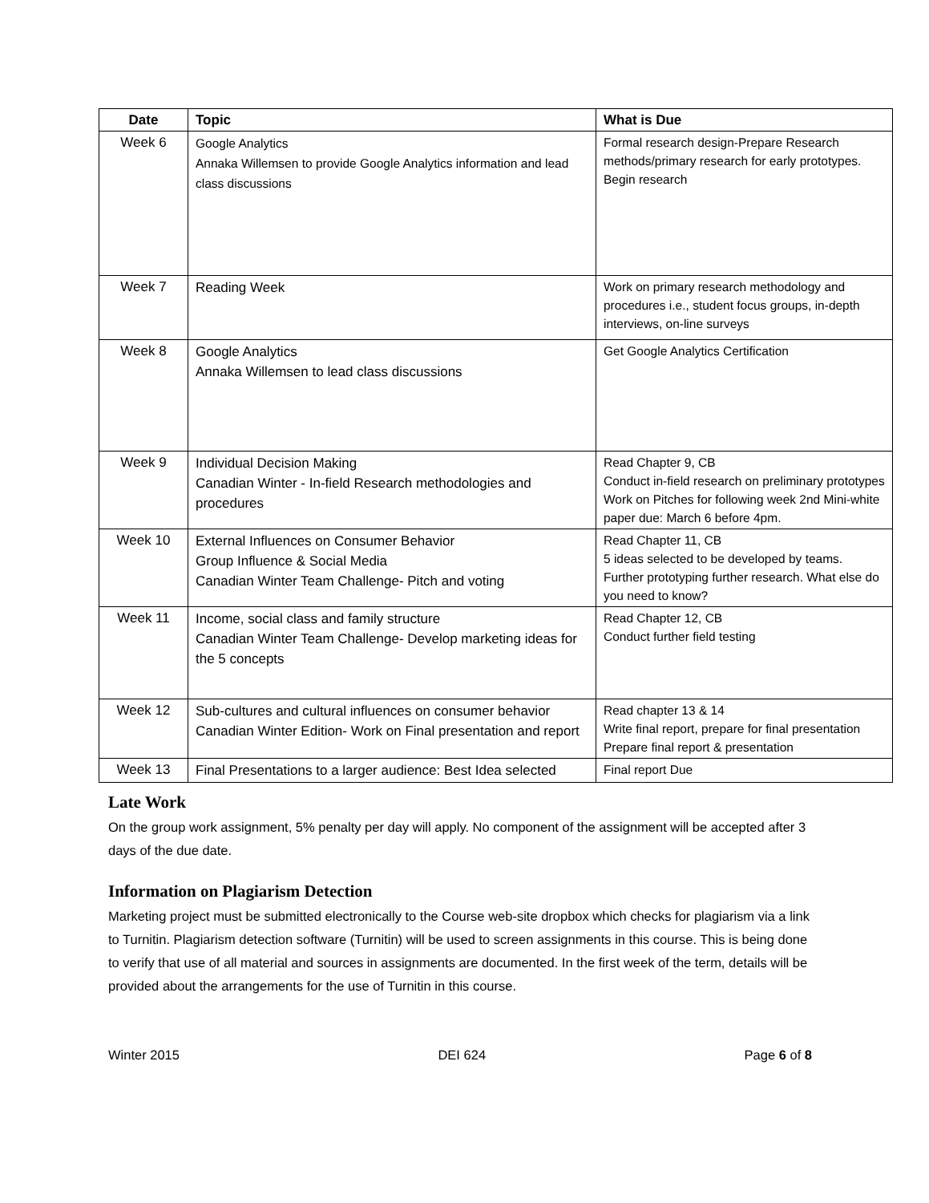| Date | Topic | What is Due |
| --- | --- | --- |
| Week 6 | Google Analytics Annaka Willemsen to provide Google Analytics information and lead class discussions | Formal research design-Prepare Research methods/primary research for early prototypes. Begin research |
| Week 7 | Reading Week | Work on primary research methodology and procedures i.e., student focus groups, in-depth interviews, on-line surveys |
| Week 8 | Google Analytics Annaka Willemsen to lead class discussions | Get Google Analytics Certification |
| Week 9 | Individual Decision Making Canadian Winter - In-field Research methodologies and procedures | Read Chapter 9, CB Conduct in-field research on preliminary prototypes Work on Pitches for following week 2nd Mini-white paper due: March 6 before 4pm. |
| Week 10 | External Influences on Consumer Behavior Group Influence & Social Media Canadian Winter Team Challenge- Pitch and voting | Read Chapter 11, CB 5 ideas selected to be developed by teams. Further prototyping further research. What else do you need to know? |
| Week 11 | Income, social class and family structure Canadian Winter Team Challenge- Develop marketing ideas for the 5 concepts | Read Chapter 12, CB Conduct further field testing |
| Week 12 | Sub-cultures and cultural influences on consumer behavior Canadian Winter Edition- Work on Final presentation and report | Read chapter 13 & 14 Write final report, prepare for final presentation Prepare final report & presentation |
| Week 13 | Final Presentations to a larger audience: Best Idea selected | Final report Due |
Late Work
On the group work assignment, 5% penalty per day will apply. No component of the assignment will be accepted after 3 days of the due date.
Information on Plagiarism Detection
Marketing project must be submitted electronically to the Course web-site dropbox which checks for plagiarism via a link to Turnitin. Plagiarism detection software (Turnitin) will be used to screen assignments in this course. This is being done to verify that use of all material and sources in assignments are documented. In the first week of the term, details will be provided about the arrangements for the use of Turnitin in this course.
Winter 2015 DEI 624 Page 6 of 8